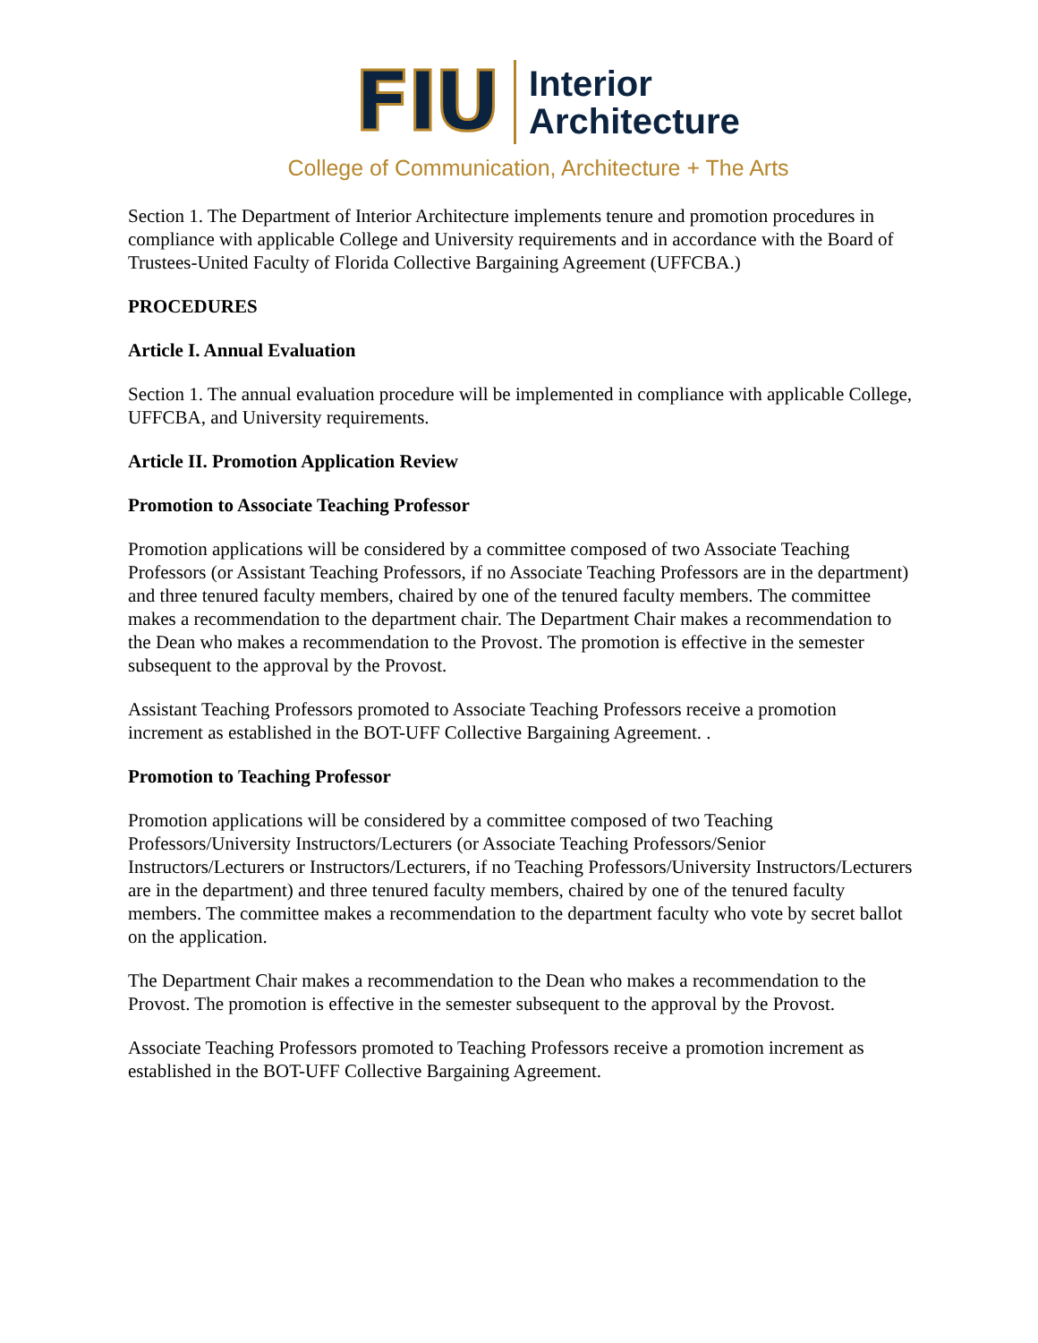FIU
Interior
Architecture
College of Communication, Architecture + The Arts
Section 1. The Department of Interior Architecture implements tenure and promotion procedures in compliance with applicable College and University requirements and in accordance with the Board of Trustees-United Faculty of Florida Collective Bargaining Agreement (UFFCBA.)
PROCEDURES
Article I. Annual Evaluation
Section 1. The annual evaluation procedure will be implemented in compliance with applicable College, UFFCBA, and University requirements.
Article II. Promotion Application Review
Promotion to Associate Teaching Professor
Promotion applications will be considered by a committee composed of two Associate Teaching Professors (or Assistant Teaching Professors, if no Associate Teaching Professors are in the department) and three tenured faculty members, chaired by one of the tenured faculty members. The committee makes a recommendation to the department chair. The Department Chair makes a recommendation to the Dean who makes a recommendation to the Provost. The promotion is effective in the semester subsequent to the approval by the Provost.
Assistant Teaching Professors promoted to Associate Teaching Professors receive a promotion increment as established in the BOT-UFF Collective Bargaining Agreement. .
Promotion to Teaching Professor
Promotion applications will be considered by a committee composed of two Teaching Professors/University Instructors/Lecturers (or Associate Teaching Professors/Senior Instructors/Lecturers or Instructors/Lecturers, if no Teaching Professors/University Instructors/Lecturers are in the department) and three tenured faculty members, chaired by one of the tenured faculty members. The committee makes a recommendation to the department faculty who vote by secret ballot on the application.
The Department Chair makes a recommendation to the Dean who makes a recommendation to the Provost. The promotion is effective in the semester subsequent to the approval by the Provost.
Associate Teaching Professors promoted to Teaching Professors receive a promotion increment as established in the BOT-UFF Collective Bargaining Agreement.